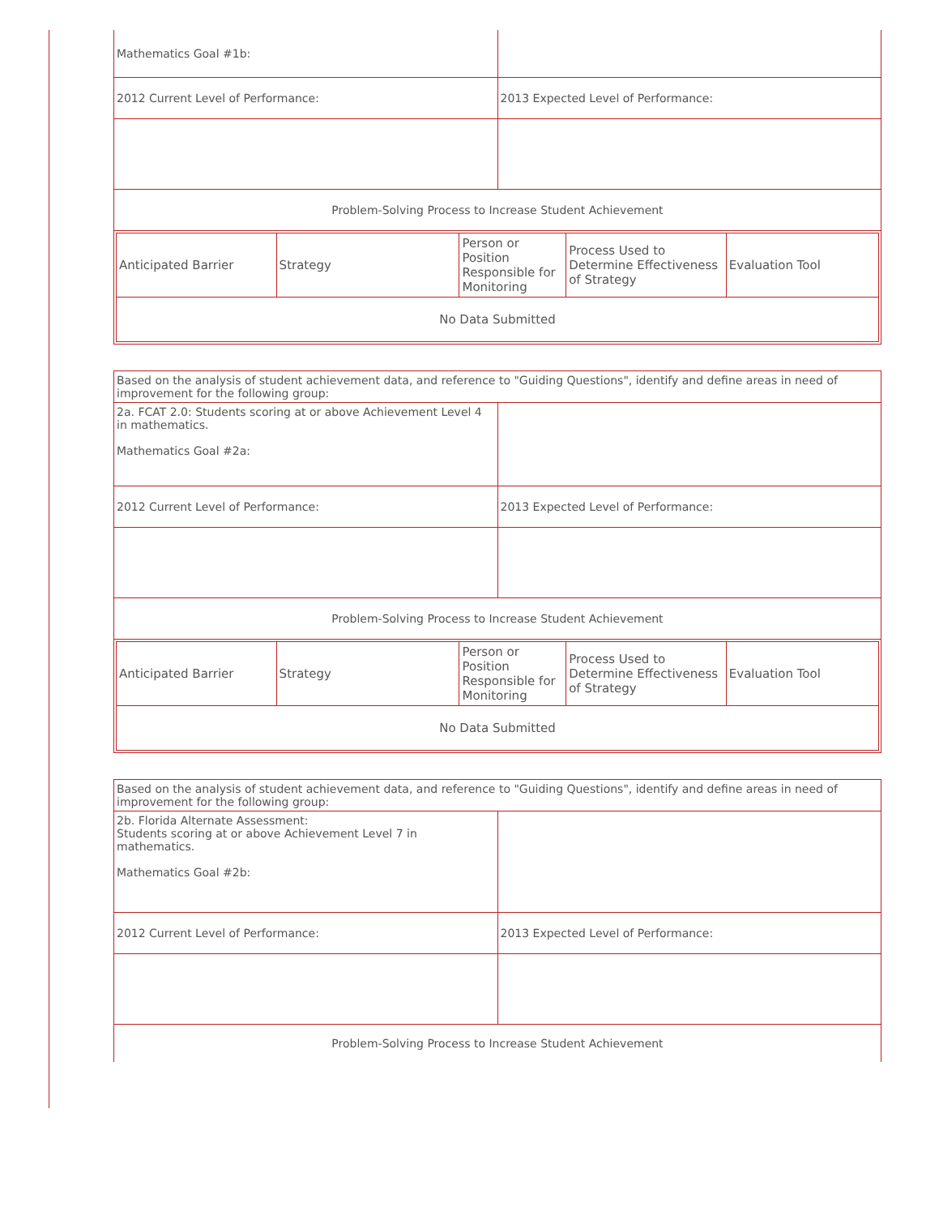| Mathematics Goal #1b: | |
| 2012 Current Level of Performance: | 2013 Expected Level of Performance: |
| Problem-Solving Process to Increase Student Achievement | |
| / Anticipated Barrier / Strategy / Person or Position Responsible for Monitoring / Process Used to Determine Effectiveness of Strategy / Evaluation Tool / / No Data Submitted / / / / / | |
| Based on the analysis of student achievement data, and reference to "Guiding Questions", identify and define areas in need of improvement for the following group: | |
| 2a. FCAT 2.0: Students scoring at or above Achievement Level 4 in mathematics. Mathematics Goal #2a: | |
| 2012 Current Level of Performance: | 2013 Expected Level of Performance: |
| Problem-Solving Process to Increase Student Achievement | |
| / Anticipated Barrier / Strategy / Person or Position Responsible for Monitoring / Process Used to Determine Effectiveness of Strategy / Evaluation Tool / / No Data Submitted / / / / / | |
| Based on the analysis of student achievement data, and reference to "Guiding Questions", identify and define areas in need of improvement for the following group: | |
| 2b. Florida Alternate Assessment: Students scoring at or above Achievement Level 7 in mathematics. Mathematics Goal #2b: | |
| 2012 Current Level of Performance: | 2013 Expected Level of Performance: |
| Problem-Solving Process to Increase Student Achievement | |